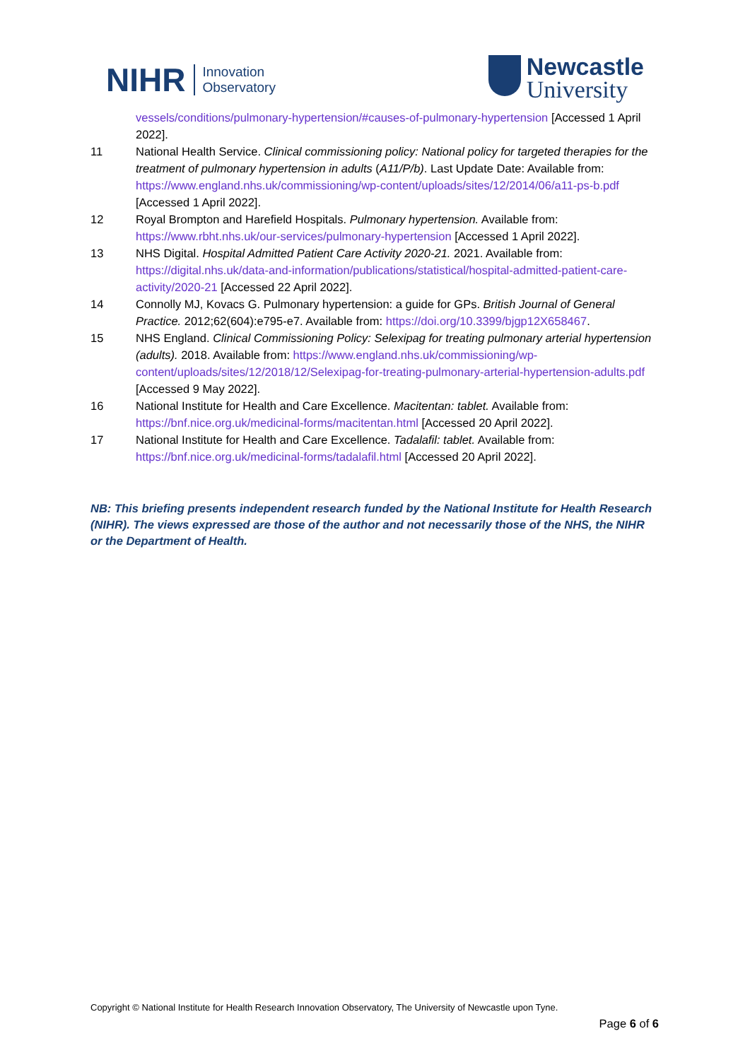NIHR Innovation
Observatory
Newcastle
University
vessels/conditions/pulmonary-hypertension/#causes-of-pulmonary-hypertension [Accessed 1 April 2022].
11 National Health Service. Clinical commissioning policy: National policy for targeted therapies for the treatment of pulmonary hypertension in adults (A11/P/b). Last Update Date: Available from: https://www.england.nhs.uk/commissioning/wp-content/uploads/sites/12/2014/06/a11-ps-b.pdf [Accessed 1 April 2022].
12 Royal Brompton and Harefield Hospitals. Pulmonary hypertension. Available from: https://www.rbht.nhs.uk/our-services/pulmonary-hypertension [Accessed 1 April 2022].
13 NHS Digital. Hospital Admitted Patient Care Activity 2020-21. 2021. Available from: https://digital.nhs.uk/data-and-information/publications/statistical/hospital-admitted-patient-care-activity/2020-21 [Accessed 22 April 2022].
14 Connolly MJ, Kovacs G. Pulmonary hypertension: a guide for GPs. British Journal of General Practice. 2012;62(604):e795-e7. Available from: https://doi.org/10.3399/bjgp12X658467.
15 NHS England. Clinical Commissioning Policy: Selexipag for treating pulmonary arterial hypertension (adults). 2018. Available from: https://www.england.nhs.uk/commissioning/wp-content/uploads/sites/12/2018/12/Selexipag-for-treating-pulmonary-arterial-hypertension-adults.pdf [Accessed 9 May 2022].
16 National Institute for Health and Care Excellence. Macitentan: tablet. Available from: https://bnf.nice.org.uk/medicinal-forms/macitentan.html [Accessed 20 April 2022].
17 National Institute for Health and Care Excellence. Tadalafil: tablet. Available from: https://bnf.nice.org.uk/medicinal-forms/tadalafil.html [Accessed 20 April 2022].
NB: This briefing presents independent research funded by the National Institute for Health Research (NIHR). The views expressed are those of the author and not necessarily those of the NHS, the NIHR or the Department of Health.
Copyright © National Institute for Health Research Innovation Observatory, The University of Newcastle upon Tyne.
Page 6 of 6